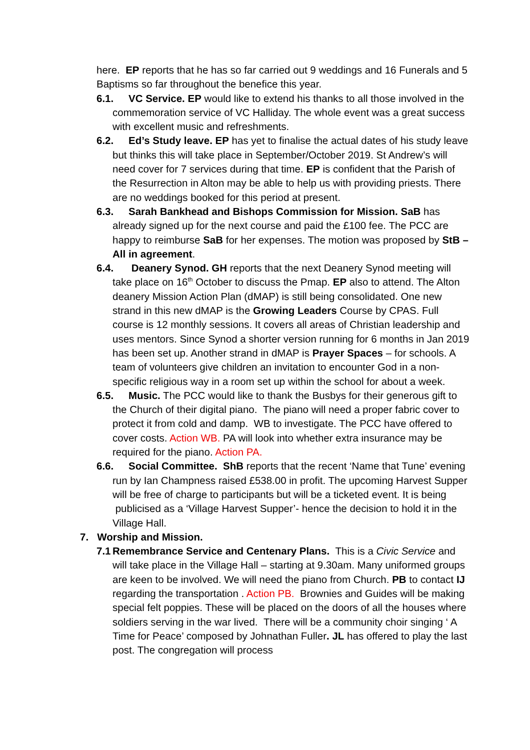here. EP reports that he has so far carried out 9 weddings and 16 Funerals and 5 Baptisms so far throughout the benefice this year.
6.1. VC Service. EP would like to extend his thanks to all those involved in the commemoration service of VC Halliday. The whole event was a great success with excellent music and refreshments.
6.2. Ed’s Study leave. EP has yet to finalise the actual dates of his study leave but thinks this will take place in September/October 2019. St Andrew’s will need cover for 7 services during that time. EP is confident that the Parish of the Resurrection in Alton may be able to help us with providing priests. There are no weddings booked for this period at present.
6.3. Sarah Bankhead and Bishops Commission for Mission. SaB has already signed up for the next course and paid the £100 fee. The PCC are happy to reimburse SaB for her expenses. The motion was proposed by StB – All in agreement.
6.4. Deanery Synod. GH reports that the next Deanery Synod meeting will take place on 16<sup>th</sup> October to discuss the Pmap. EP also to attend. The Alton deanery Mission Action Plan (dMAP) is still being consolidated. One new strand in this new dMAP is the Growing Leaders Course by CPAS. Full course is 12 monthly sessions. It covers all areas of Christian leadership and uses mentors. Since Synod a shorter version running for 6 months in Jan 2019 has been set up. Another strand in dMAP is Prayer Spaces – for schools. A team of volunteers give children an invitation to encounter God in a non-specific religious way in a room set up within the school for about a week.
6.5. Music. The PCC would like to thank the Busbys for their generous gift to the Church of their digital piano. The piano will need a proper fabric cover to protect it from cold and damp. WB to investigate. The PCC have offered to cover costs. Action WB. PA will look into whether extra insurance may be required for the piano. Action PA.
6.6. Social Committee. ShB reports that the recent ‘Name that Tune’ evening run by Ian Champness raised £538.00 in profit. The upcoming Harvest Supper will be free of charge to participants but will be a ticketed event. It is being publicised as a ‘Village Harvest Supper’- hence the decision to hold it in the Village Hall.
7. Worship and Mission.
7.1 Remembrance Service and Centenary Plans. This is a Civic Service and will take place in the Village Hall – starting at 9.30am. Many uniformed groups are keen to be involved. We will need the piano from Church. PB to contact IJ regarding the transportation . Action PB. Brownies and Guides will be making special felt poppies. These will be placed on the doors of all the houses where soldiers serving in the war lived. There will be a community choir singing ‘ A Time for Peace’ composed by Johnathan Fuller. JL has offered to play the last post. The congregation will process